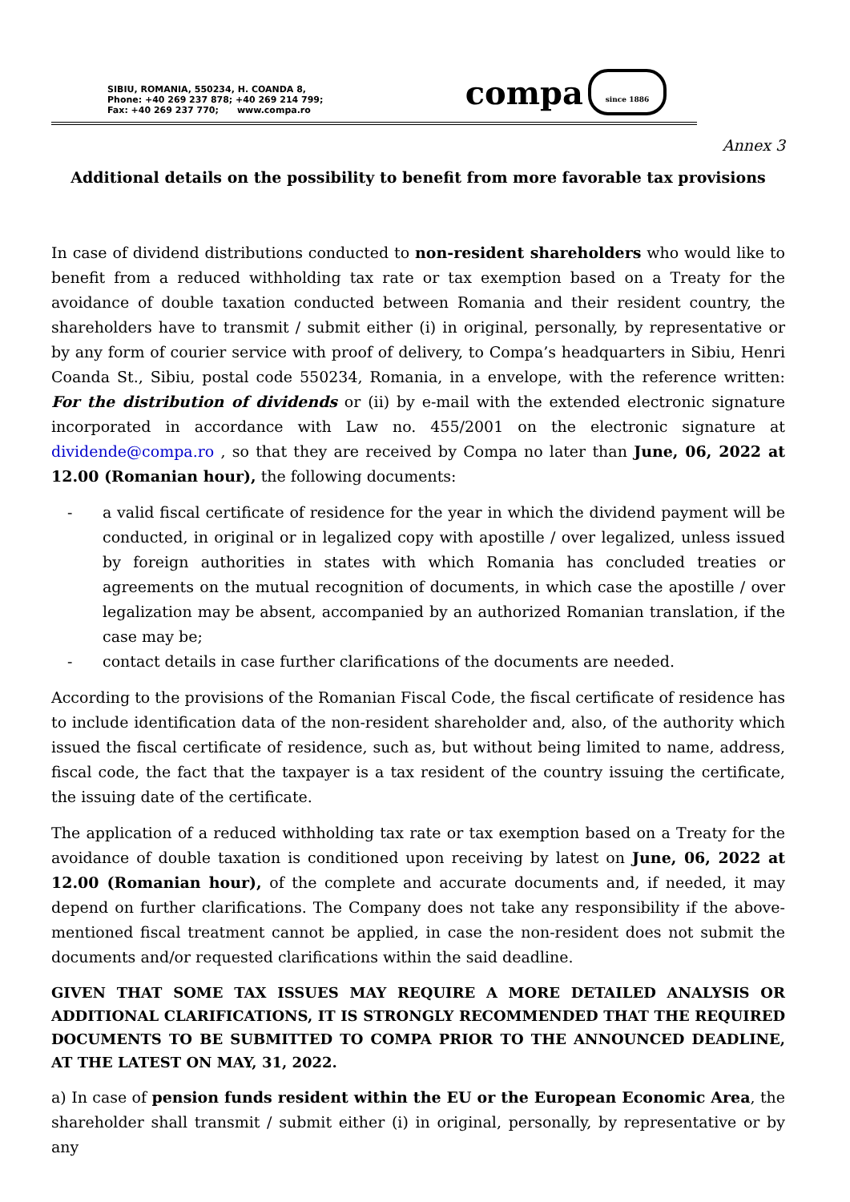SIBIU, ROMANIA, 550234, H. COANDA 8,
Phone: +40 269 237 878; +40 269 214 799;
Fax: +40 269 237 770; www.compa.ro
compa
since 1886
Annex 3
Additional details on the possibility to benefit from more favorable tax provisions
In case of dividend distributions conducted to non-resident shareholders who would like to benefit from a reduced withholding tax rate or tax exemption based on a Treaty for the avoidance of double taxation conducted between Romania and their resident country, the shareholders have to transmit / submit either (i) in original, personally, by representative or by any form of courier service with proof of delivery, to Compa’s headquarters in Sibiu, Henri Coanda St., Sibiu, postal code 550234, Romania, in a envelope, with the reference written: For the distribution of dividends or (ii) by e-mail with the extended electronic signature incorporated in accordance with Law no. 455/2001 on the electronic signature at dividende@compa.ro , so that they are received by Compa no later than June, 06, 2022 at 12.00 (Romanian hour), the following documents:
- a valid fiscal certificate of residence for the year in which the dividend payment will be conducted, in original or in legalized copy with apostille / over legalized, unless issued by foreign authorities in states with which Romania has concluded treaties or agreements on the mutual recognition of documents, in which case the apostille / over legalization may be absent, accompanied by an authorized Romanian translation, if the case may be;
- contact details in case further clarifications of the documents are needed.
According to the provisions of the Romanian Fiscal Code, the fiscal certificate of residence has to include identification data of the non-resident shareholder and, also, of the authority which issued the fiscal certificate of residence, such as, but without being limited to name, address, fiscal code, the fact that the taxpayer is a tax resident of the country issuing the certificate, the issuing date of the certificate.
The application of a reduced withholding tax rate or tax exemption based on a Treaty for the avoidance of double taxation is conditioned upon receiving by latest on June, 06, 2022 at 12.00 (Romanian hour), of the complete and accurate documents and, if needed, it may depend on further clarifications. The Company does not take any responsibility if the above-mentioned fiscal treatment cannot be applied, in case the non-resident does not submit the documents and/or requested clarifications within the said deadline.
GIVEN THAT SOME TAX ISSUES MAY REQUIRE A MORE DETAILED ANALYSIS OR ADDITIONAL CLARIFICATIONS, IT IS STRONGLY RECOMMENDED THAT THE REQUIRED DOCUMENTS TO BE SUBMITTED TO COMPA PRIOR TO THE ANNOUNCED DEADLINE, AT THE LATEST ON MAY, 31, 2022.
a) In case of pension funds resident within the EU or the European Economic Area, the shareholder shall transmit / submit either (i) in original, personally, by representative or by any